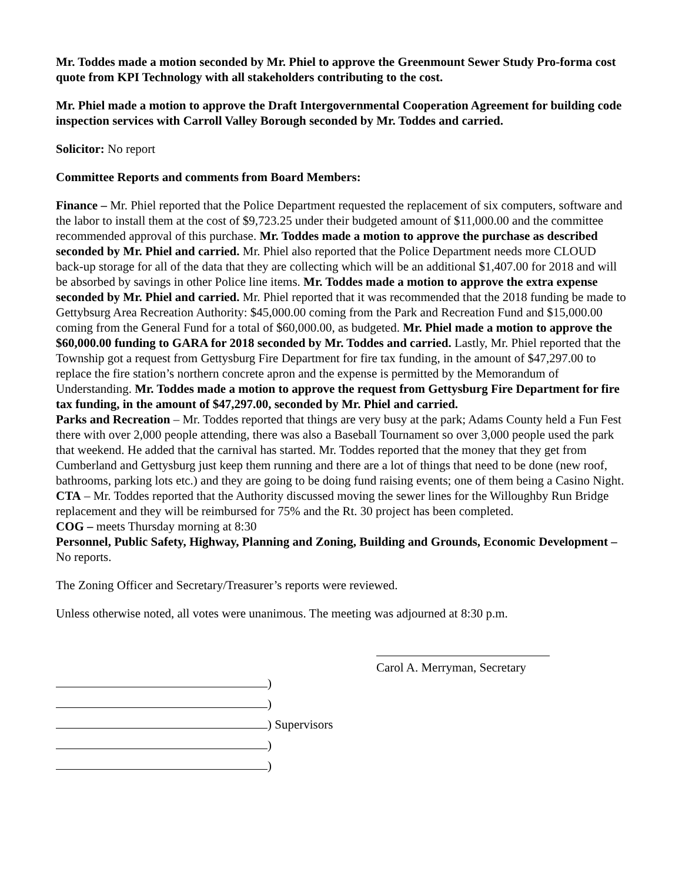Mr. Toddes made a motion seconded by Mr. Phiel to approve the Greenmount Sewer Study Pro-forma cost quote from KPI Technology with all stakeholders contributing to the cost.
Mr. Phiel made a motion to approve the Draft Intergovernmental Cooperation Agreement for building code inspection services with Carroll Valley Borough seconded by Mr. Toddes and carried.
Solicitor: No report
Committee Reports and comments from Board Members:
Finance – Mr. Phiel reported that the Police Department requested the replacement of six computers, software and the labor to install them at the cost of $9,723.25 under their budgeted amount of $11,000.00 and the committee recommended approval of this purchase. Mr. Toddes made a motion to approve the purchase as described seconded by Mr. Phiel and carried. Mr. Phiel also reported that the Police Department needs more CLOUD back-up storage for all of the data that they are collecting which will be an additional $1,407.00 for 2018 and will be absorbed by savings in other Police line items. Mr. Toddes made a motion to approve the extra expense seconded by Mr. Phiel and carried. Mr. Phiel reported that it was recommended that the 2018 funding be made to Gettybsurg Area Recreation Authority: $45,000.00 coming from the Park and Recreation Fund and $15,000.00 coming from the General Fund for a total of $60,000.00, as budgeted. Mr. Phiel made a motion to approve the $60,000.00 funding to GARA for 2018 seconded by Mr. Toddes and carried. Lastly, Mr. Phiel reported that the Township got a request from Gettysburg Fire Department for fire tax funding, in the amount of $47,297.00 to replace the fire station’s northern concrete apron and the expense is permitted by the Memorandum of Understanding. Mr. Toddes made a motion to approve the request from Gettysburg Fire Department for fire tax funding, in the amount of $47,297.00, seconded by Mr. Phiel and carried.
Parks and Recreation – Mr. Toddes reported that things are very busy at the park; Adams County held a Fun Fest there with over 2,000 people attending, there was also a Baseball Tournament so over 3,000 people used the park that weekend. He added that the carnival has started. Mr. Toddes reported that the money that they get from Cumberland and Gettysburg just keep them running and there are a lot of things that need to be done (new roof, bathrooms, parking lots etc.) and they are going to be doing fund raising events; one of them being a Casino Night.
CTA – Mr. Toddes reported that the Authority discussed moving the sewer lines for the Willoughby Run Bridge replacement and they will be reimbursed for 75% and the Rt. 30 project has been completed.
COG – meets Thursday morning at 8:30
Personnel, Public Safety, Highway, Planning and Zoning, Building and Grounds, Economic Development – No reports.
The Zoning Officer and Secretary/Treasurer’s reports were reviewed.
Unless otherwise noted, all votes were unanimous. The meeting was adjourned at 8:30 p.m.
Carol A. Merryman, Secretary
)
)
) Supervisors
)
)